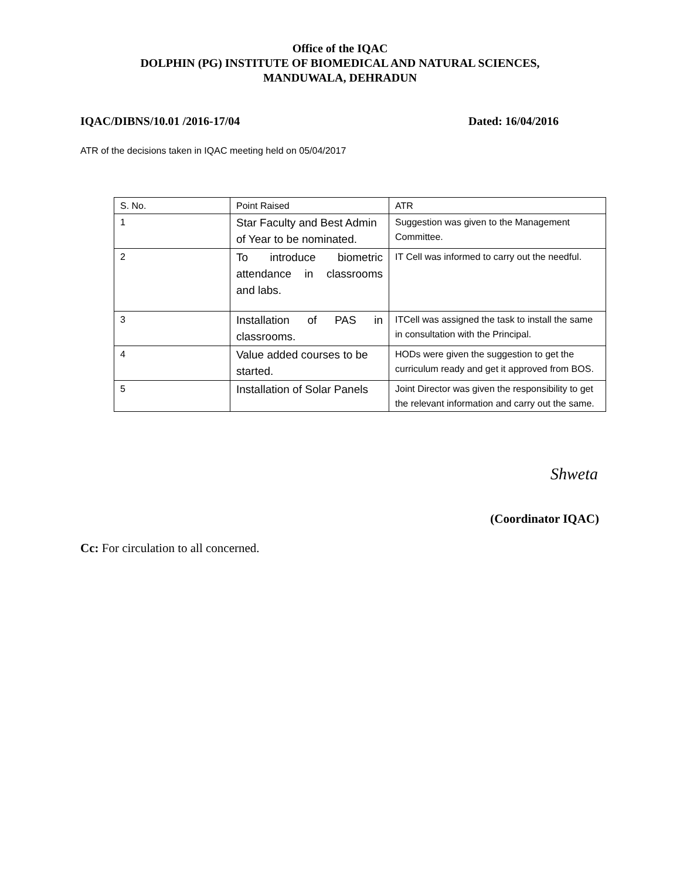Office of the IQAC
DOLPHIN (PG) INSTITUTE OF BIOMEDICAL AND NATURAL SCIENCES,
MANDUWALA, DEHRADUN
IQAC/DIBNS/10.01 /2016-17/04 Dated: 16/04/2016
ATR of the decisions taken in IQAC meeting held on 05/04/2017
| S. No. | Point Raised | ATR |
| 1 | Star Faculty and Best Admin of Year to be nominated. | Suggestion was given to the Management Committee. |
| 2 | To introduce biometric attendance in classrooms and labs. | IT Cell was informed to carry out the needful. |
| 3 | Installation of PAS in classrooms. | ITCell was assigned the task to install the same in consultation with the Principal. |
| 4 | Value added courses to be started. | HODs were given the suggestion to get the curriculum ready and get it approved from BOS. |
| 5 | Installation of Solar Panels | Joint Director was given the responsibility to get the relevant information and carry out the same. |
Shweta
(Coordinator IQAC)
Cc: For circulation to all concerned.